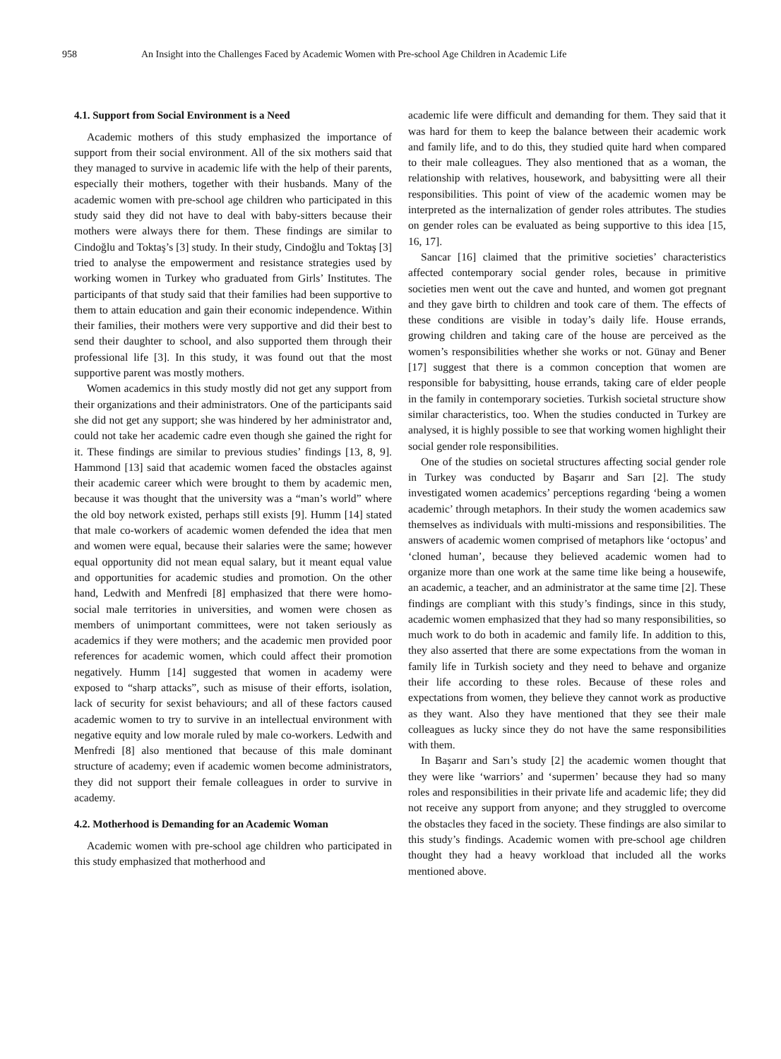958 An Insight into the Challenges Faced by Academic Women with Pre-school Age Children in Academic Life
4.1. Support from Social Environment is a Need
Academic mothers of this study emphasized the importance of support from their social environment. All of the six mothers said that they managed to survive in academic life with the help of their parents, especially their mothers, together with their husbands. Many of the academic women with pre-school age children who participated in this study said they did not have to deal with baby-sitters because their mothers were always there for them. These findings are similar to Cindoğlu and Toktaş’s [3] study. In their study, Cindoğlu and Toktaş [3] tried to analyse the empowerment and resistance strategies used by working women in Turkey who graduated from Girls’ Institutes. The participants of that study said that their families had been supportive to them to attain education and gain their economic independence. Within their families, their mothers were very supportive and did their best to send their daughter to school, and also supported them through their professional life [3]. In this study, it was found out that the most supportive parent was mostly mothers.
Women academics in this study mostly did not get any support from their organizations and their administrators. One of the participants said she did not get any support; she was hindered by her administrator and, could not take her academic cadre even though she gained the right for it. These findings are similar to previous studies’ findings [13, 8, 9]. Hammond [13] said that academic women faced the obstacles against their academic career which were brought to them by academic men, because it was thought that the university was a “man’s world” where the old boy network existed, perhaps still exists [9]. Humm [14] stated that male co-workers of academic women defended the idea that men and women were equal, because their salaries were the same; however equal opportunity did not mean equal salary, but it meant equal value and opportunities for academic studies and promotion. On the other hand, Ledwith and Menfredi [8] emphasized that there were homo-social male territories in universities, and women were chosen as members of unimportant committees, were not taken seriously as academics if they were mothers; and the academic men provided poor references for academic women, which could affect their promotion negatively. Humm [14] suggested that women in academy were exposed to “sharp attacks”, such as misuse of their efforts, isolation, lack of security for sexist behaviours; and all of these factors caused academic women to try to survive in an intellectual environment with negative equity and low morale ruled by male co-workers. Ledwith and Menfredi [8] also mentioned that because of this male dominant structure of academy; even if academic women become administrators, they did not support their female colleagues in order to survive in academy.
4.2. Motherhood is Demanding for an Academic Woman
Academic women with pre-school age children who participated in this study emphasized that motherhood and
academic life were difficult and demanding for them. They said that it was hard for them to keep the balance between their academic work and family life, and to do this, they studied quite hard when compared to their male colleagues. They also mentioned that as a woman, the relationship with relatives, housework, and babysitting were all their responsibilities. This point of view of the academic women may be interpreted as the internalization of gender roles attributes. The studies on gender roles can be evaluated as being supportive to this idea [15, 16, 17].
Sancar [16] claimed that the primitive societies’ characteristics affected contemporary social gender roles, because in primitive societies men went out the cave and hunted, and women got pregnant and they gave birth to children and took care of them. The effects of these conditions are visible in today’s daily life. House errands, growing children and taking care of the house are perceived as the women’s responsibilities whether she works or not. Günay and Bener [17] suggest that there is a common conception that women are responsible for babysitting, house errands, taking care of elder people in the family in contemporary societies. Turkish societal structure show similar characteristics, too. When the studies conducted in Turkey are analysed, it is highly possible to see that working women highlight their social gender role responsibilities.
One of the studies on societal structures affecting social gender role in Turkey was conducted by Başarır and Sarı [2]. The study investigated women academics’ perceptions regarding ‘being a women academic’ through metaphors. In their study the women academics saw themselves as individuals with multi-missions and responsibilities. The answers of academic women comprised of metaphors like ‘octopus’ and ‘cloned human’, because they believed academic women had to organize more than one work at the same time like being a housewife, an academic, a teacher, and an administrator at the same time [2]. These findings are compliant with this study’s findings, since in this study, academic women emphasized that they had so many responsibilities, so much work to do both in academic and family life. In addition to this, they also asserted that there are some expectations from the woman in family life in Turkish society and they need to behave and organize their life according to these roles. Because of these roles and expectations from women, they believe they cannot work as productive as they want. Also they have mentioned that they see their male colleagues as lucky since they do not have the same responsibilities with them.
In Başarır and Sarı’s study [2] the academic women thought that they were like ‘warriors’ and ‘supermen’ because they had so many roles and responsibilities in their private life and academic life; they did not receive any support from anyone; and they struggled to overcome the obstacles they faced in the society. These findings are also similar to this study’s findings. Academic women with pre-school age children thought they had a heavy workload that included all the works mentioned above.